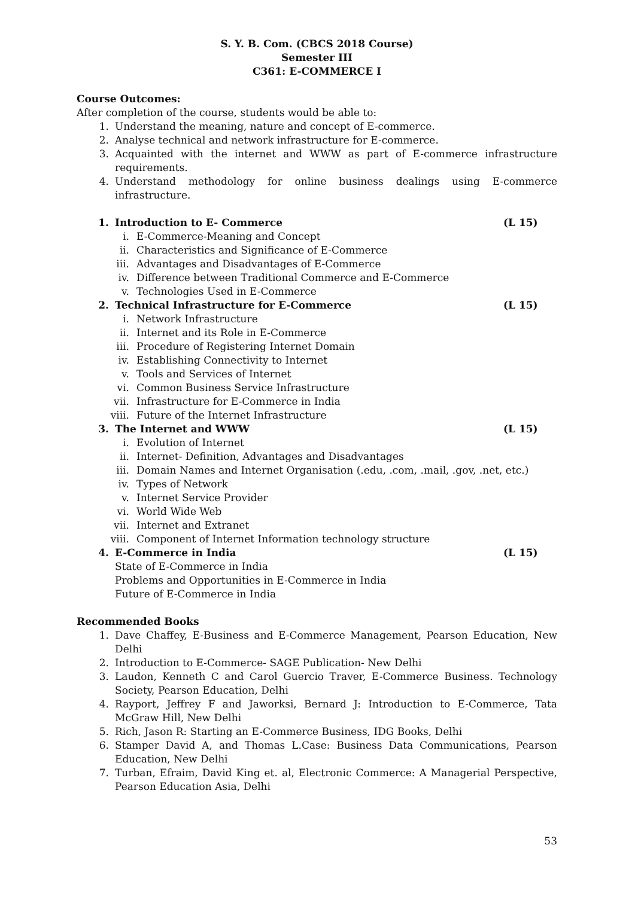S. Y. B. Com. (CBCS 2018 Course)
Semester III
C361: E-COMMERCE I
Course Outcomes:
After completion of the course, students would be able to:
1. Understand the meaning, nature and concept of E-commerce.
2. Analyse technical and network infrastructure for E-commerce.
3. Acquainted with the internet and WWW as part of E-commerce infrastructure requirements.
4. Understand methodology for online business dealings using E-commerce infrastructure.
1. Introduction to E- Commerce (L 15)
i. E-Commerce-Meaning and Concept
ii. Characteristics and Significance of E-Commerce
iii. Advantages and Disadvantages of E-Commerce
iv. Difference between Traditional Commerce and E-Commerce
v. Technologies Used in E-Commerce
2. Technical Infrastructure for E-Commerce (L 15)
i. Network Infrastructure
ii. Internet and its Role in E-Commerce
iii. Procedure of Registering Internet Domain
iv. Establishing Connectivity to Internet
v. Tools and Services of Internet
vi. Common Business Service Infrastructure
vii. Infrastructure for E-Commerce in India
viii. Future of the Internet Infrastructure
3. The Internet and WWW (L 15)
i. Evolution of Internet
ii. Internet- Definition, Advantages and Disadvantages
iii. Domain Names and Internet Organisation (.edu, .com, .mail, .gov, .net, etc.)
iv. Types of Network
v. Internet Service Provider
vi. World Wide Web
vii. Internet and Extranet
viii. Component of Internet Information technology structure
4. E-Commerce in India (L 15)
State of E-Commerce in India
Problems and Opportunities in E-Commerce in India
Future of E-Commerce in India
Recommended Books
1. Dave Chaffey, E-Business and E-Commerce Management, Pearson Education, New Delhi
2. Introduction to E-Commerce- SAGE Publication- New Delhi
3. Laudon, Kenneth C and Carol Guercio Traver, E-Commerce Business. Technology Society, Pearson Education, Delhi
4. Rayport, Jeffrey F and Jaworksi, Bernard J: Introduction to E-Commerce, Tata McGraw Hill, New Delhi
5. Rich, Jason R: Starting an E-Commerce Business, IDG Books, Delhi
6. Stamper David A, and Thomas L.Case: Business Data Communications, Pearson Education, New Delhi
7. Turban, Efraim, David King et. al, Electronic Commerce: A Managerial Perspective, Pearson Education Asia, Delhi
53